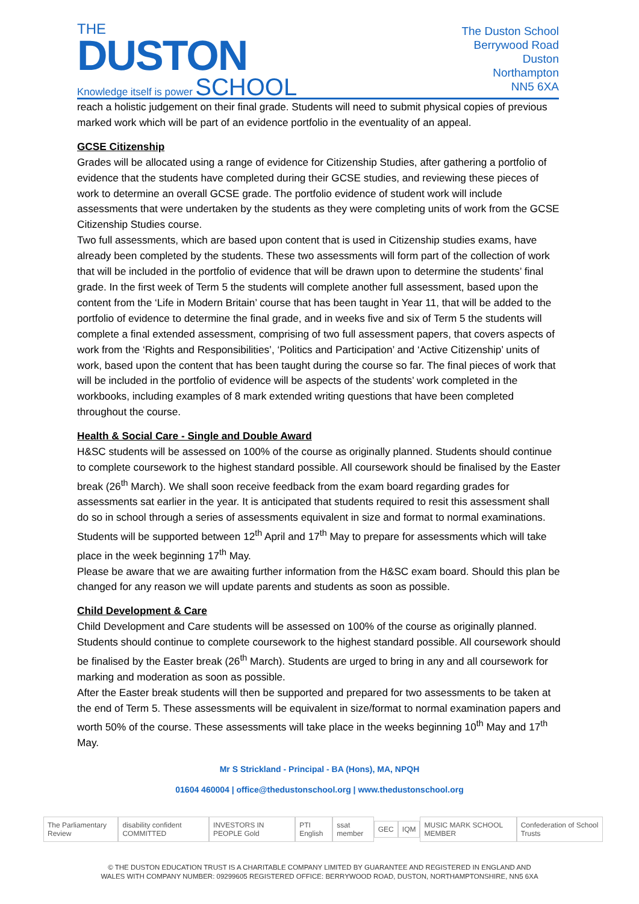THE
DUSTON
Knowledge itself is power SCHOOL
The Duston School
Berrywood Road
Duston
Northampton
NN5 6XA
reach a holistic judgement on their final grade. Students will need to submit physical copies of previous marked work which will be part of an evidence portfolio in the eventuality of an appeal.
GCSE Citizenship
Grades will be allocated using a range of evidence for Citizenship Studies, after gathering a portfolio of evidence that the students have completed during their GCSE studies, and reviewing these pieces of work to determine an overall GCSE grade. The portfolio evidence of student work will include assessments that were undertaken by the students as they were completing units of work from the GCSE Citizenship Studies course.
Two full assessments, which are based upon content that is used in Citizenship studies exams, have already been completed by the students. These two assessments will form part of the collection of work that will be included in the portfolio of evidence that will be drawn upon to determine the students’ final grade. In the first week of Term 5 the students will complete another full assessment, based upon the content from the ‘Life in Modern Britain’ course that has been taught in Year 11, that will be added to the portfolio of evidence to determine the final grade, and in weeks five and six of Term 5 the students will complete a final extended assessment, comprising of two full assessment papers, that covers aspects of work from the ‘Rights and Responsibilities’, ‘Politics and Participation’ and ‘Active Citizenship’ units of work, based upon the content that has been taught during the course so far. The final pieces of work that will be included in the portfolio of evidence will be aspects of the students’ work completed in the workbooks, including examples of 8 mark extended writing questions that have been completed throughout the course.
Health & Social Care - Single and Double Award
H&SC students will be assessed on 100% of the course as originally planned. Students should continue to complete coursework to the highest standard possible. All coursework should be finalised by the Easter break (26<sup>th</sup> March). We shall soon receive feedback from the exam board regarding grades for assessments sat earlier in the year. It is anticipated that students required to resit this assessment shall do so in school through a series of assessments equivalent in size and format to normal examinations. Students will be supported between 12<sup>th</sup> April and 17<sup>th</sup> May to prepare for assessments which will take place in the week beginning 17<sup>th</sup> May.
Please be aware that we are awaiting further information from the H&SC exam board. Should this plan be changed for any reason we will update parents and students as soon as possible.
Child Development & Care
Child Development and Care students will be assessed on 100% of the course as originally planned. Students should continue to complete coursework to the highest standard possible. All coursework should be finalised by the Easter break (26<sup>th</sup> March). Students are urged to bring in any and all coursework for marking and moderation as soon as possible.
After the Easter break students will then be supported and prepared for two assessments to be taken at the end of Term 5. These assessments will be equivalent in size/format to normal examination papers and worth 50% of the course. These assessments will take place in the weeks beginning 10<sup>th</sup> May and 17<sup>th</sup> May.
Mr S Strickland - Principal - BA (Hons), MA, NPQH
01604 460004 | office@thedustonschool.org | www.thedustonschool.org
The Parliamentary Review disability confident COMMITTED INVESTORS IN PEOPLE Gold PTI English ssat member GEC IQM MUSIC MARK SCHOOL MEMBER Confederation of School Trusts
© THE DUSTON EDUCATION TRUST IS A CHARITABLE COMPANY LIMITED BY GUARANTEE AND REGISTERED IN ENGLAND AND
WALES WITH COMPANY NUMBER: 09299605 REGISTERED OFFICE: BERRYWOOD ROAD, DUSTON, NORTHAMPTONSHIRE, NN5 6XA